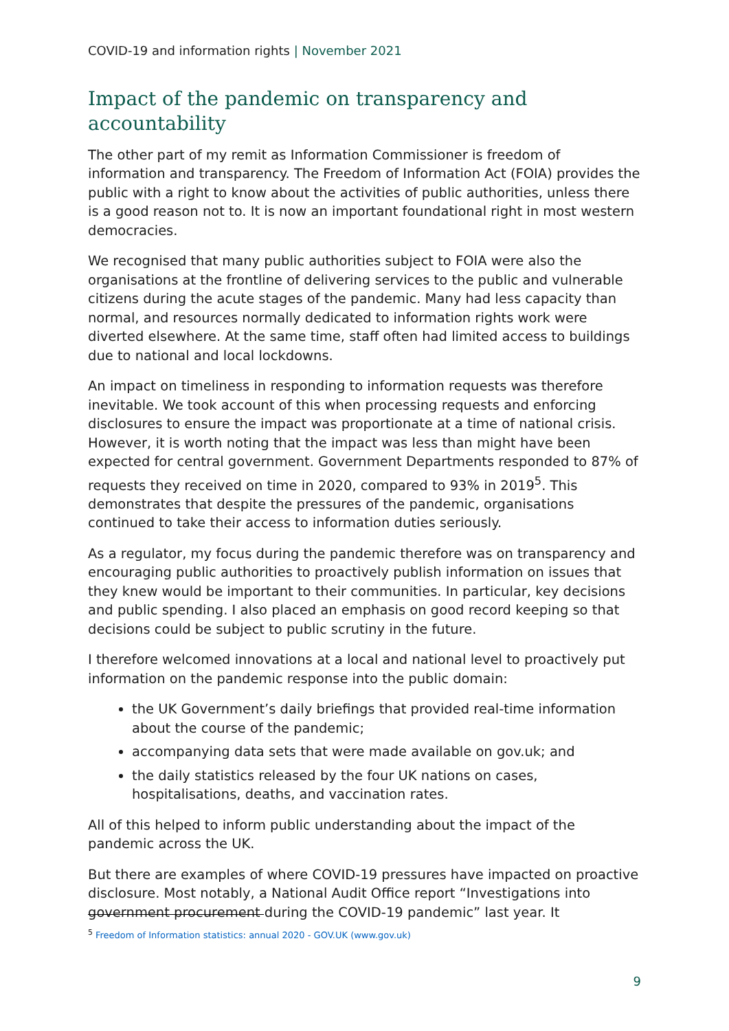COVID-19 and information rights | November 2021
Impact of the pandemic on transparency and accountability
The other part of my remit as Information Commissioner is freedom of information and transparency. The Freedom of Information Act (FOIA) provides the public with a right to know about the activities of public authorities, unless there is a good reason not to. It is now an important foundational right in most western democracies.
We recognised that many public authorities subject to FOIA were also the organisations at the frontline of delivering services to the public and vulnerable citizens during the acute stages of the pandemic. Many had less capacity than normal, and resources normally dedicated to information rights work were diverted elsewhere. At the same time, staff often had limited access to buildings due to national and local lockdowns.
An impact on timeliness in responding to information requests was therefore inevitable. We took account of this when processing requests and enforcing disclosures to ensure the impact was proportionate at a time of national crisis. However, it is worth noting that the impact was less than might have been expected for central government. Government Departments responded to 87% of requests they received on time in 2020, compared to 93% in 2019<sup>5</sup>. This demonstrates that despite the pressures of the pandemic, organisations continued to take their access to information duties seriously.
As a regulator, my focus during the pandemic therefore was on transparency and encouraging public authorities to proactively publish information on issues that they knew would be important to their communities. In particular, key decisions and public spending. I also placed an emphasis on good record keeping so that decisions could be subject to public scrutiny in the future.
I therefore welcomed innovations at a local and national level to proactively put information on the pandemic response into the public domain:
the UK Government’s daily briefings that provided real-time information about the course of the pandemic;
accompanying data sets that were made available on gov.uk; and
the daily statistics released by the four UK nations on cases, hospitalisations, deaths, and vaccination rates.
All of this helped to inform public understanding about the impact of the pandemic across the UK.
But there are examples of where COVID-19 pressures have impacted on proactive disclosure. Most notably, a National Audit Office report “Investigations into government procurement during the COVID-19 pandemic” last year. It
<sup>5</sup> Freedom of Information statistics: annual 2020 - GOV.UK (www.gov.uk)
9